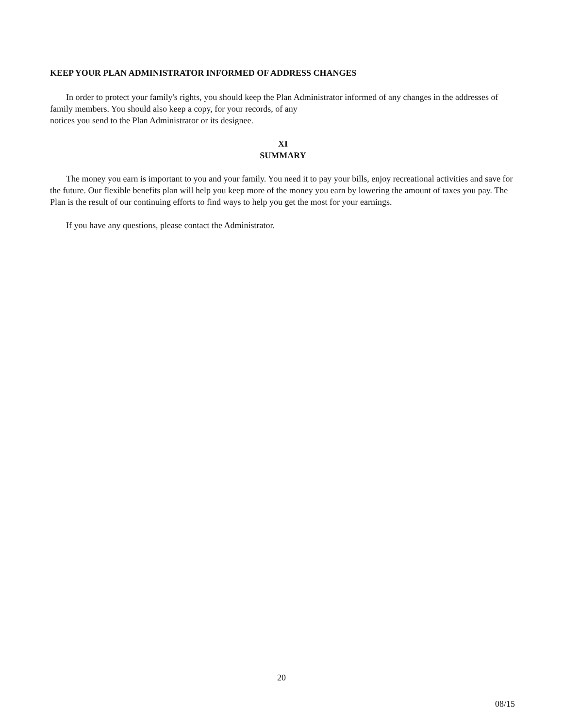KEEP YOUR PLAN ADMINISTRATOR INFORMED OF ADDRESS CHANGES
In order to protect your family's rights, you should keep the Plan Administrator informed of any changes in the addresses of family members. You should also keep a copy, for your records, of any
notices you send to the Plan Administrator or its designee.
XI
SUMMARY
The money you earn is important to you and your family. You need it to pay your bills, enjoy recreational activities and save for the future. Our flexible benefits plan will help you keep more of the money you earn by lowering the amount of taxes you pay. The Plan is the result of our continuing efforts to find ways to help you get the most for your earnings.
If you have any questions, please contact the Administrator.
20
08/15